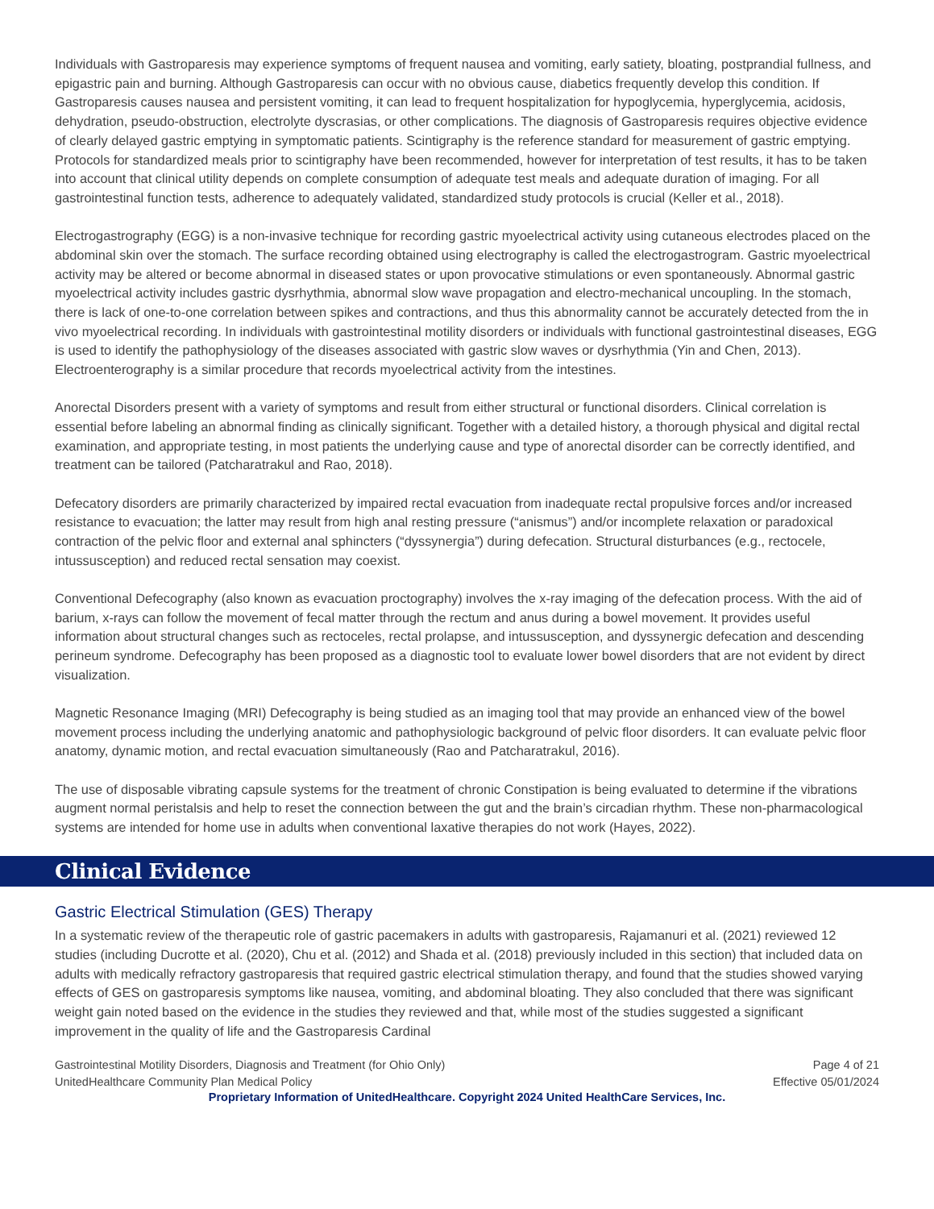Individuals with Gastroparesis may experience symptoms of frequent nausea and vomiting, early satiety, bloating, postprandial fullness, and epigastric pain and burning. Although Gastroparesis can occur with no obvious cause, diabetics frequently develop this condition. If Gastroparesis causes nausea and persistent vomiting, it can lead to frequent hospitalization for hypoglycemia, hyperglycemia, acidosis, dehydration, pseudo-obstruction, electrolyte dyscrasias, or other complications. The diagnosis of Gastroparesis requires objective evidence of clearly delayed gastric emptying in symptomatic patients. Scintigraphy is the reference standard for measurement of gastric emptying. Protocols for standardized meals prior to scintigraphy have been recommended, however for interpretation of test results, it has to be taken into account that clinical utility depends on complete consumption of adequate test meals and adequate duration of imaging. For all gastrointestinal function tests, adherence to adequately validated, standardized study protocols is crucial (Keller et al., 2018).
Electrogastrography (EGG) is a non-invasive technique for recording gastric myoelectrical activity using cutaneous electrodes placed on the abdominal skin over the stomach. The surface recording obtained using electrography is called the electrogastrogram. Gastric myoelectrical activity may be altered or become abnormal in diseased states or upon provocative stimulations or even spontaneously. Abnormal gastric myoelectrical activity includes gastric dysrhythmia, abnormal slow wave propagation and electro-mechanical uncoupling. In the stomach, there is lack of one-to-one correlation between spikes and contractions, and thus this abnormality cannot be accurately detected from the in vivo myoelectrical recording. In individuals with gastrointestinal motility disorders or individuals with functional gastrointestinal diseases, EGG is used to identify the pathophysiology of the diseases associated with gastric slow waves or dysrhythmia (Yin and Chen, 2013). Electroenterography is a similar procedure that records myoelectrical activity from the intestines.
Anorectal Disorders present with a variety of symptoms and result from either structural or functional disorders. Clinical correlation is essential before labeling an abnormal finding as clinically significant. Together with a detailed history, a thorough physical and digital rectal examination, and appropriate testing, in most patients the underlying cause and type of anorectal disorder can be correctly identified, and treatment can be tailored (Patcharatrakul and Rao, 2018).
Defecatory disorders are primarily characterized by impaired rectal evacuation from inadequate rectal propulsive forces and/or increased resistance to evacuation; the latter may result from high anal resting pressure (“anismus”) and/or incomplete relaxation or paradoxical contraction of the pelvic floor and external anal sphincters (“dyssynergia”) during defecation. Structural disturbances (e.g., rectocele, intussusception) and reduced rectal sensation may coexist.
Conventional Defecography (also known as evacuation proctography) involves the x-ray imaging of the defecation process. With the aid of barium, x-rays can follow the movement of fecal matter through the rectum and anus during a bowel movement. It provides useful information about structural changes such as rectoceles, rectal prolapse, and intussusception, and dyssynergic defecation and descending perineum syndrome. Defecography has been proposed as a diagnostic tool to evaluate lower bowel disorders that are not evident by direct visualization.
Magnetic Resonance Imaging (MRI) Defecography is being studied as an imaging tool that may provide an enhanced view of the bowel movement process including the underlying anatomic and pathophysiologic background of pelvic floor disorders. It can evaluate pelvic floor anatomy, dynamic motion, and rectal evacuation simultaneously (Rao and Patcharatrakul, 2016).
The use of disposable vibrating capsule systems for the treatment of chronic Constipation is being evaluated to determine if the vibrations augment normal peristalsis and help to reset the connection between the gut and the brain’s circadian rhythm. These non-pharmacological systems are intended for home use in adults when conventional laxative therapies do not work (Hayes, 2022).
Clinical Evidence
Gastric Electrical Stimulation (GES) Therapy
In a systematic review of the therapeutic role of gastric pacemakers in adults with gastroparesis, Rajamanuri et al. (2021) reviewed 12 studies (including Ducrotte et al. (2020), Chu et al. (2012) and Shada et al. (2018) previously included in this section) that included data on adults with medically refractory gastroparesis that required gastric electrical stimulation therapy, and found that the studies showed varying effects of GES on gastroparesis symptoms like nausea, vomiting, and abdominal bloating. They also concluded that there was significant weight gain noted based on the evidence in the studies they reviewed and that, while most of the studies suggested a significant improvement in the quality of life and the Gastroparesis Cardinal
Gastrointestinal Motility Disorders, Diagnosis and Treatment (for Ohio Only)
UnitedHealthcare Community Plan Medical Policy
Page 4 of 21
Effective 05/01/2024
Proprietary Information of UnitedHealthcare. Copyright 2024 United HealthCare Services, Inc.